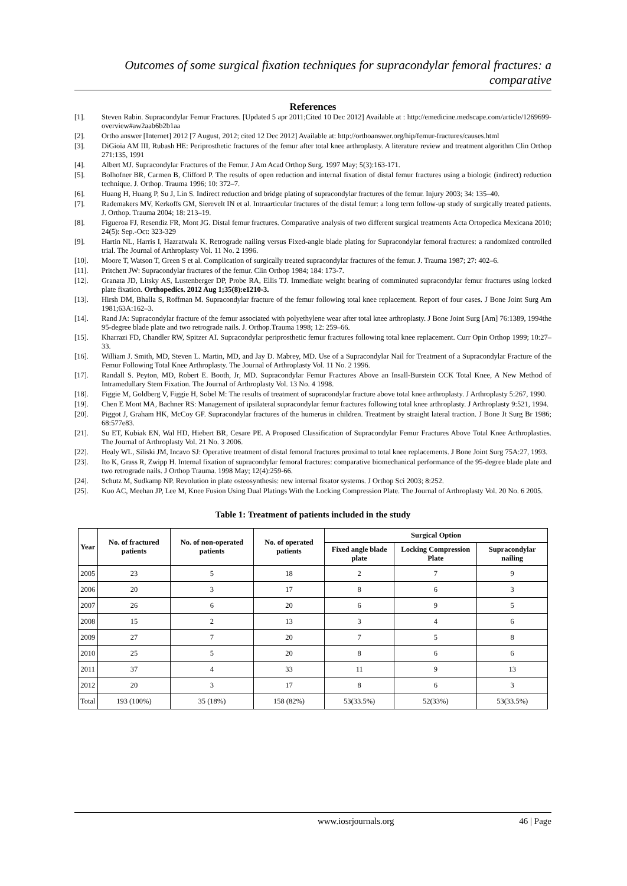Outcomes of some surgical fixation techniques for supracondylar femoral fractures: a comparative
References
[1]. Steven Rabin. Supracondylar Femur Fractures. [Updated 5 apr 2011;Cited 10 Dec 2012] Available at : http://emedicine.medscape.com/article/1269699-overview#aw2aab6b2b1aa
[2]. Ortho answer [Internet] 2012 [7 August, 2012; cited 12 Dec 2012] Available at: http://orthoanswer.org/hip/femur-fractures/causes.html
[3]. DiGioia AM III, Rubash HE: Periprosthetic fractures of the femur after total knee arthroplasty. A literature review and treatment algorithm Clin Orthop 271:135, 1991
[4]. Albert MJ. Supracondylar Fractures of the Femur. J Am Acad Orthop Surg. 1997 May; 5(3):163-171.
[5]. Bolhofner BR, Carmen B, Clifford P. The results of open reduction and internal fixation of distal femur fractures using a biologic (indirect) reduction technique. J. Orthop. Trauma 1996; 10: 372–7.
[6]. Huang H, Huang P, Su J, Lin S. Indirect reduction and bridge plating of supracondylar fractures of the femur. Injury 2003; 34: 135–40.
[7]. Rademakers MV, Kerkoffs GM, Sierevelt IN et al. Intraarticular fractures of the distal femur: a long term follow-up study of surgically treated patients. J. Orthop. Trauma 2004; 18: 213–19.
[8]. Figueroa FJ, Resendiz FR, Mont JG. Distal femur fractures. Comparative analysis of two different surgical treatments Acta Ortopedica Mexicana 2010; 24(5): Sep.-Oct: 323-329
[9]. Hartin NL, Harris I, Hazratwala K. Retrograde nailing versus Fixed-angle blade plating for Supracondylar femoral fractures: a randomized controlled trial. The Journal of Arthroplasty Vol. 11 No. 2 1996.
[10]. Moore T, Watson T, Green S et al. Complication of surgically treated supracondylar fractures of the femur. J. Trauma 1987; 27: 402–6.
[11]. Pritchett JW: Supracondylar fractures of the femur. Clin Orthop 1984; 184: 173-7.
[12]. Granata JD, Litsky AS, Lustenberger DP, Probe RA, Ellis TJ. Immediate weight bearing of comminuted supracondylar femur fractures using locked plate fixation. Orthopedics. 2012 Aug 1;35(8):e1210-3.
[13]. Hirsh DM, Bhalla S, Roffman M. Supracondylar fracture of the femur following total knee replacement. Report of four cases. J Bone Joint Surg Am 1981;63A:162–3.
[14]. Rand JA: Supracondylar fracture of the femur associated with polyethylene wear after total knee arthroplasty. J Bone Joint Surg [Am] 76:1389, 1994the 95-degree blade plate and two retrograde nails. J. Orthop.Trauma 1998; 12: 259–66.
[15]. Kharrazi FD, Chandler RW, Spitzer AI. Supracondylar periprosthetic femur fractures following total knee replacement. Curr Opin Orthop 1999; 10:27–33.
[16]. William J. Smith, MD, Steven L. Martin, MD, and Jay D. Mabrey, MD. Use of a Supracondylar Nail for Treatment of a Supracondylar Fracture of the Femur Following Total Knee Arthroplasty. The Journal of Arthroplasty Vol. 11 No. 2 1996.
[17]. Randall S. Peyton, MD, Robert E. Booth, Jr, MD. Supracondylar Femur Fractures Above an Insall-Burstein CCK Total Knee, A New Method of Intramedullary Stem Fixation. The Journal of Arthroplasty Vol. 13 No. 4 1998.
[18]. Figgie M, Goldberg V, Figgie H, Sobel M: The results of treatment of supracondylar fracture above total knee arthroplasty. J Arthroplasty 5:267, 1990.
[19]. Chen E Mont MA, Bachner RS: Management of ipsilateral supracondylar femur fractures following total knee arthroplasty. J Arthroplasty 9:521, 1994.
[20]. Piggot J, Graham HK, McCoy GF. Supracondylar fractures of the humerus in children. Treatment by straight lateral traction. J Bone Jt Surg Br 1986; 68:577e83.
[21]. Su ET, Kubiak EN, Wal HD, Hiebert BR, Cesare PE. A Proposed Classification of Supracondylar Femur Fractures Above Total Knee Arthroplasties. The Journal of Arthroplasty Vol. 21 No. 3 2006.
[22]. Healy WL, Siliski JM, Incavo SJ: Operative treatment of distal femoral fractures proximal to total knee replacements. J Bone Joint Surg 75A:27, 1993.
[23]. Ito K, Grass R, Zwipp H. Internal fixation of supracondylar femoral fractures: comparative biomechanical performance of the 95-degree blade plate and two retrograde nails. J Orthop Trauma. 1998 May; 12(4):259-66.
[24]. Schutz M, Sudkamp NP. Revolution in plate osteosynthesis: new internal fixator systems. J Orthop Sci 2003; 8:252.
[25]. Kuo AC, Meehan JP, Lee M, Knee Fusion Using Dual Platings With the Locking Compression Plate. The Journal of Arthroplasty Vol. 20 No. 6 2005.
Table 1: Treatment of patients included in the study
| Year | No. of fractured patients | No. of non-operated patients | No. of operated patients | Surgical Option | | |
| --- | --- | --- | --- | --- | --- | --- |
| | | | | Fixed angle blade plate | Locking Compression Plate | Supracondylar nailing |
| 2005 | 23 | 5 | 18 | 2 | 7 | 9 |
| 2006 | 20 | 3 | 17 | 8 | 6 | 3 |
| 2007 | 26 | 6 | 20 | 6 | 9 | 5 |
| 2008 | 15 | 2 | 13 | 3 | 4 | 6 |
| 2009 | 27 | 7 | 20 | 7 | 5 | 8 |
| 2010 | 25 | 5 | 20 | 8 | 6 | 6 |
| 2011 | 37 | 4 | 33 | 11 | 9 | 13 |
| 2012 | 20 | 3 | 17 | 8 | 6 | 3 |
| Total | 193 (100%) | 35 (18%) | 158 (82%) | 53(33.5%) | 52(33%) | 53(33.5%) |
www.iosrjournals.org 46 | Page